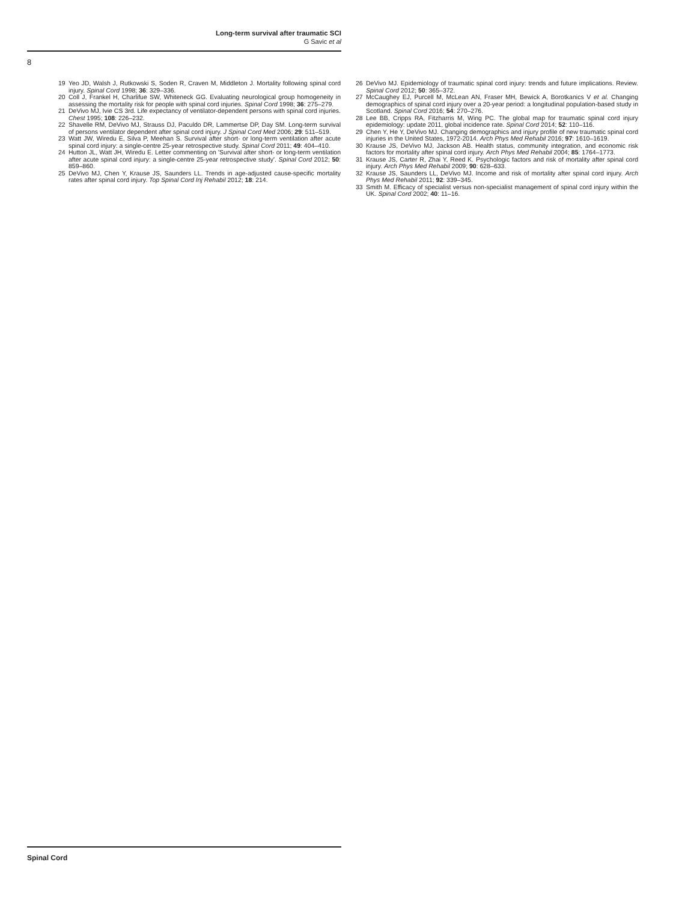Long-term survival after traumatic SCI
G Savic et al
8
19 Yeo JD, Walsh J, Rutkowski S, Soden R, Craven M, Middleton J. Mortality following spinal cord injury. Spinal Cord 1998; 36: 329–336.
20 Coll J, Frankel H, Charlifue SW, Whiteneck GG. Evaluating neurological group homogeneity in assessing the mortality risk for people with spinal cord injuries. Spinal Cord 1998; 36: 275–279.
21 DeVivo MJ, Ivie CS 3rd. Life expectancy of ventilator-dependent persons with spinal cord injuries. Chest 1995; 108: 226–232.
22 Shavelle RM, DeVivo MJ, Strauss DJ, Paculdo DR, Lammertse DP, Day SM. Long-term survival of persons ventilator dependent after spinal cord injury. J Spinal Cord Med 2006; 29: 511–519.
23 Watt JW, Wiredu E, Silva P, Meehan S. Survival after short- or long-term ventilation after acute spinal cord injury: a single-centre 25-year retrospective study. Spinal Cord 2011; 49: 404–410.
24 Hutton JL, Watt JH, Wiredu E. Letter commenting on 'Survival after short- or long-term ventilation after acute spinal cord injury: a single-centre 25-year retrospective study'. Spinal Cord 2012; 50: 859–860.
25 DeVivo MJ, Chen Y, Krause JS, Saunders LL. Trends in age-adjusted cause-specific mortality rates after spinal cord injury. Top Spinal Cord Inj Rehabil 2012; 18: 214.
26 DeVivo MJ. Epidemiology of traumatic spinal cord injury: trends and future implications. Review. Spinal Cord 2012; 50: 365–372.
27 McCaughey EJ, Purcell M, McLean AN, Fraser MH, Bewick A, Borotkanics V et al. Changing demographics of spinal cord injury over a 20-year period: a longitudinal population-based study in Scotland. Spinal Cord 2016; 54: 270–276.
28 Lee BB, Cripps RA, Fitzharris M, Wing PC. The global map for traumatic spinal cord injury epidemiology: update 2011, global incidence rate. Spinal Cord 2014; 52: 110–116.
29 Chen Y, He Y, DeVivo MJ. Changing demographics and injury profile of new traumatic spinal cord injuries in the United States, 1972-2014. Arch Phys Med Rehabil 2016; 97: 1610–1619.
30 Krause JS, DeVivo MJ, Jackson AB. Health status, community integration, and economic risk factors for mortality after spinal cord injury. Arch Phys Med Rehabil 2004; 85: 1764–1773.
31 Krause JS, Carter R, Zhai Y, Reed K. Psychologic factors and risk of mortality after spinal cord injury. Arch Phys Med Rehabil 2009; 90: 628–633.
32 Krause JS, Saunders LL, DeVivo MJ. Income and risk of mortality after spinal cord injury. Arch Phys Med Rehabil 2011; 92: 339–345.
33 Smith M. Efficacy of specialist versus non-specialist management of spinal cord injury within the UK. Spinal Cord 2002; 40: 11–16.
Spinal Cord